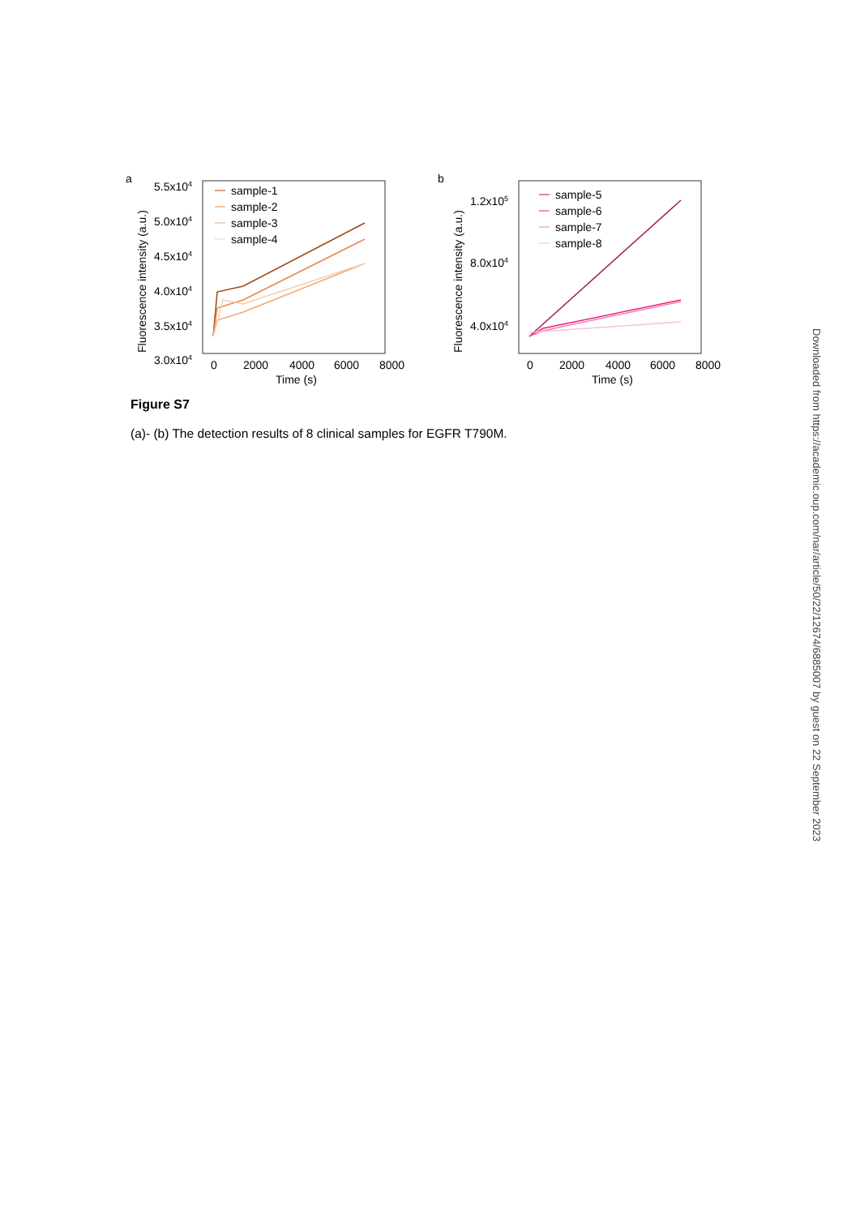a
5.5x104
5.0x104
4.5x104
4.0x104
3.5x104
3.0x104
0
2000
4000
6000
8000
Time (s)
Fluorescence intensity (a.u.)
sample-1
sample-2
sample-3
sample-4
b
1.2x105
8.0x104
4.0x104
0
2000
4000
6000
8000
Time (s)
Fluorescence intensity (a.u.)
sample-5
sample-6
sample-7
sample-8
Figure S7
(a)- (b) The detection results of 8 clinical samples for EGFR T790M.
Downloaded from https://academic.oup.com/nar/article/50/22/12674/6885007 by guest on 22 September 2023